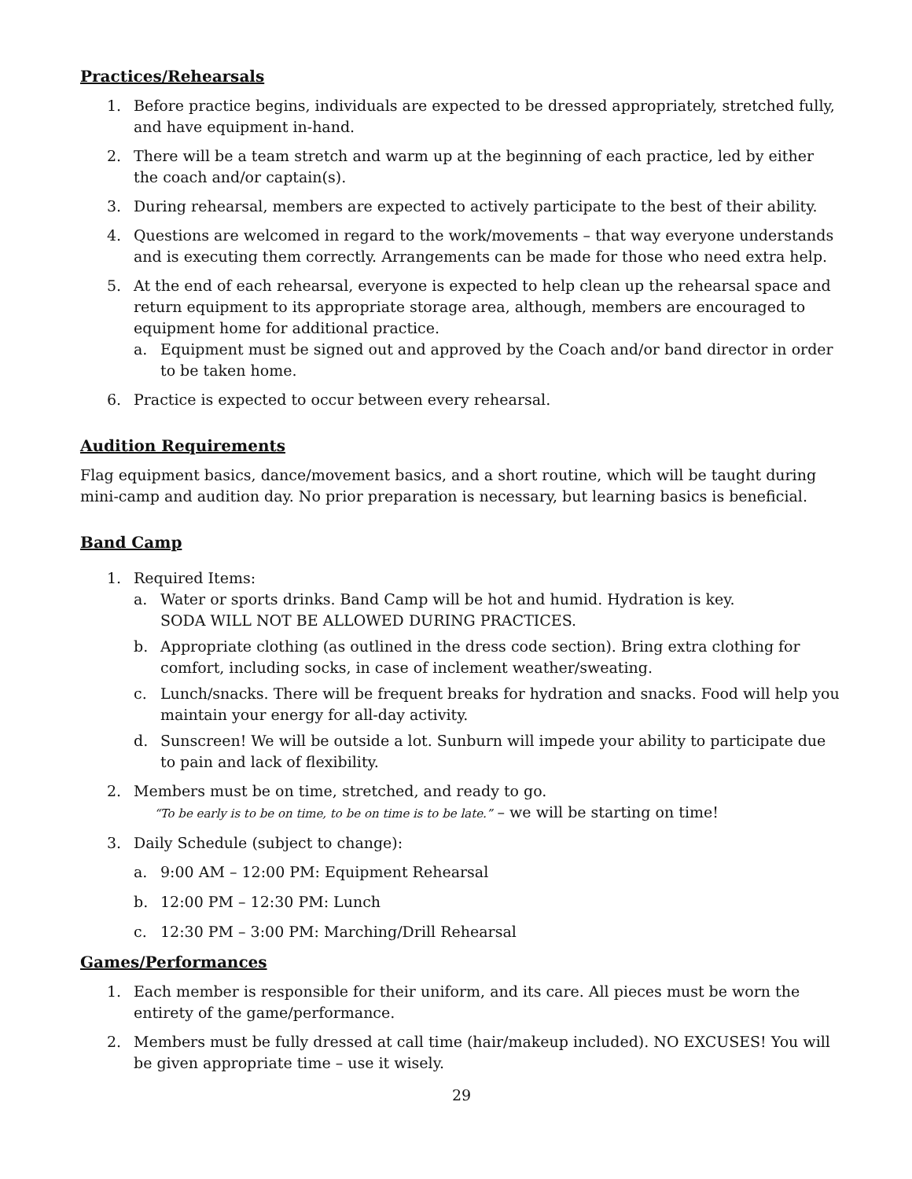Practices/Rehearsals
1. Before practice begins, individuals are expected to be dressed appropriately, stretched fully, and have equipment in-hand.
2. There will be a team stretch and warm up at the beginning of each practice, led by either the coach and/or captain(s).
3. During rehearsal, members are expected to actively participate to the best of their ability.
4. Questions are welcomed in regard to the work/movements – that way everyone understands and is executing them correctly. Arrangements can be made for those who need extra help.
5. At the end of each rehearsal, everyone is expected to help clean up the rehearsal space and return equipment to its appropriate storage area, although, members are encouraged to equipment home for additional practice.
a. Equipment must be signed out and approved by the Coach and/or band director in order to be taken home.
6. Practice is expected to occur between every rehearsal.
Audition Requirements
Flag equipment basics, dance/movement basics, and a short routine, which will be taught during mini-camp and audition day. No prior preparation is necessary, but learning basics is beneficial.
Band Camp
1. Required Items:
a. Water or sports drinks. Band Camp will be hot and humid. Hydration is key.
SODA WILL NOT BE ALLOWED DURING PRACTICES.
b. Appropriate clothing (as outlined in the dress code section). Bring extra clothing for comfort, including socks, in case of inclement weather/sweating.
c. Lunch/snacks. There will be frequent breaks for hydration and snacks. Food will help you maintain your energy for all-day activity.
d. Sunscreen! We will be outside a lot. Sunburn will impede your ability to participate due to pain and lack of flexibility.
2. Members must be on time, stretched, and ready to go.
“To be early is to be on time, to be on time is to be late.” – we will be starting on time!
3. Daily Schedule (subject to change):
a. 9:00 AM – 12:00 PM: Equipment Rehearsal
b. 12:00 PM – 12:30 PM: Lunch
c. 12:30 PM – 3:00 PM: Marching/Drill Rehearsal
Games/Performances
1. Each member is responsible for their uniform, and its care. All pieces must be worn the entirety of the game/performance.
2. Members must be fully dressed at call time (hair/makeup included). NO EXCUSES! You will be given appropriate time – use it wisely.
29